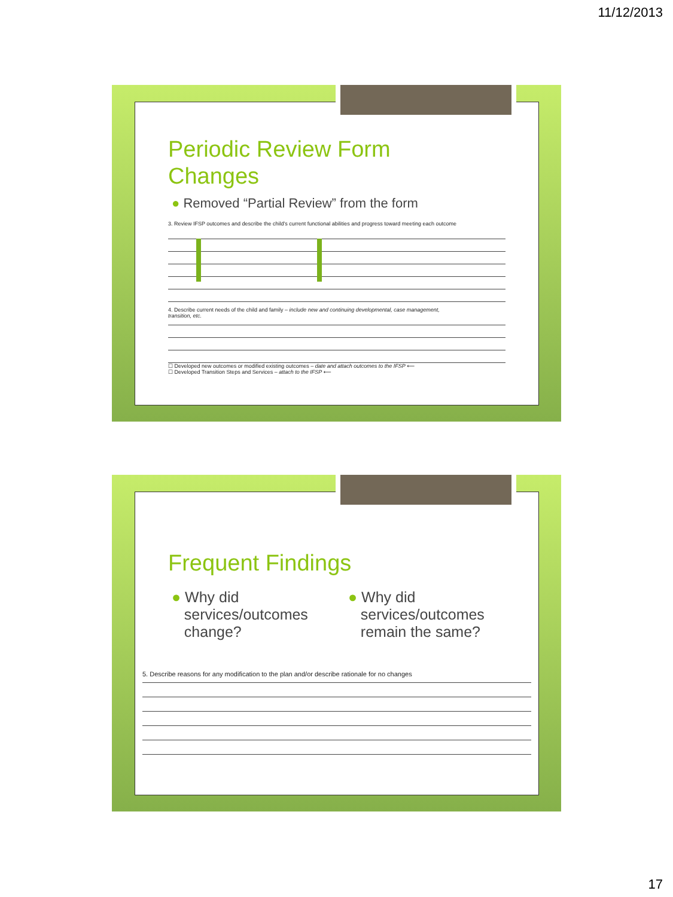11/12/2013
Periodic Review Form
Changes
● Removed “Partial Review” from the form
3. Review IFSP outcomes and describe the child’s current functional abilities and progress toward meeting each outcome
4. Describe current needs of the child and family – include new and continuing developmental, case management,
transition, etc.
☐ Developed new outcomes or modified existing outcomes – date and attach outcomes to the IFSP ⟵
☐ Developed Transition Steps and Services – attach to the IFSP ⟵
Frequent Findings
● Why did
services/outcomes
change?
● Why did
services/outcomes
remain the same?
5. Describe reasons for any modification to the plan and/or describe rationale for no changes
17